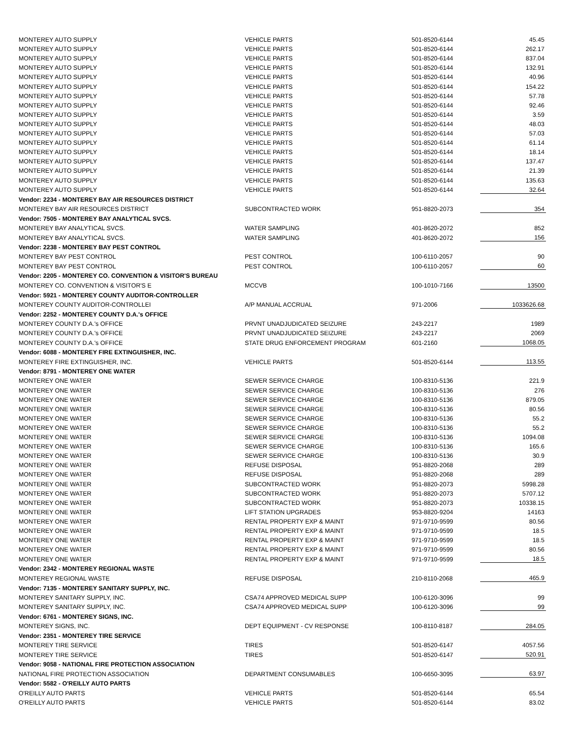| MONTEREY AUTO SUPPLY | VEHICLE PARTS | 501-8520-6144 | 45.45 |
| MONTEREY AUTO SUPPLY | VEHICLE PARTS | 501-8520-6144 | 262.17 |
| MONTEREY AUTO SUPPLY | VEHICLE PARTS | 501-8520-6144 | 837.04 |
| MONTEREY AUTO SUPPLY | VEHICLE PARTS | 501-8520-6144 | 132.91 |
| MONTEREY AUTO SUPPLY | VEHICLE PARTS | 501-8520-6144 | 40.96 |
| MONTEREY AUTO SUPPLY | VEHICLE PARTS | 501-8520-6144 | 154.22 |
| MONTEREY AUTO SUPPLY | VEHICLE PARTS | 501-8520-6144 | 57.78 |
| MONTEREY AUTO SUPPLY | VEHICLE PARTS | 501-8520-6144 | 92.46 |
| MONTEREY AUTO SUPPLY | VEHICLE PARTS | 501-8520-6144 | 3.59 |
| MONTEREY AUTO SUPPLY | VEHICLE PARTS | 501-8520-6144 | 48.03 |
| MONTEREY AUTO SUPPLY | VEHICLE PARTS | 501-8520-6144 | 57.03 |
| MONTEREY AUTO SUPPLY | VEHICLE PARTS | 501-8520-6144 | 61.14 |
| MONTEREY AUTO SUPPLY | VEHICLE PARTS | 501-8520-6144 | 18.14 |
| MONTEREY AUTO SUPPLY | VEHICLE PARTS | 501-8520-6144 | 137.47 |
| MONTEREY AUTO SUPPLY | VEHICLE PARTS | 501-8520-6144 | 21.39 |
| MONTEREY AUTO SUPPLY | VEHICLE PARTS | 501-8520-6144 | 135.63 |
| MONTEREY AUTO SUPPLY | VEHICLE PARTS | 501-8520-6144 | 32.64 |
| Vendor: 2234 - MONTEREY BAY AIR RESOURCES DISTRICT | | | |
| MONTEREY BAY AIR RESOURCES DISTRICT | SUBCONTRACTED WORK | 951-8820-2073 | 354 |
| Vendor: 7505 - MONTEREY BAY ANALYTICAL SVCS. | | | |
| MONTEREY BAY ANALYTICAL SVCS. | WATER SAMPLING | 401-8620-2072 | 852 |
| MONTEREY BAY ANALYTICAL SVCS. | WATER SAMPLING | 401-8620-2072 | 156 |
| Vendor: 2238 - MONTEREY BAY PEST CONTROL | | | |
| MONTEREY BAY PEST CONTROL | PEST CONTROL | 100-6110-2057 | 90 |
| MONTEREY BAY PEST CONTROL | PEST CONTROL | 100-6110-2057 | 60 |
| Vendor: 2205 - MONTEREY CO. CONVENTION & VISITOR'S BUREAU | | | |
| MONTEREY CO. CONVENTION & VISITOR'S E | MCCVB | 100-1010-7166 | 13500 |
| Vendor: 5921 - MONTEREY COUNTY AUDITOR-CONTROLLER | | | |
| MONTEREY COUNTY AUDITOR-CONTROLLEI | A/P MANUAL ACCRUAL | 971-2006 | 1033626.68 |
| Vendor: 2252 - MONTEREY COUNTY D.A.'s OFFICE | | | |
| MONTEREY COUNTY D.A.'s OFFICE | PRVNT UNADJUDICATED SEIZURE | 243-2217 | 1989 |
| MONTEREY COUNTY D.A.'s OFFICE | PRVNT UNADJUDICATED SEIZURE | 243-2217 | 2069 |
| MONTEREY COUNTY D.A.'s OFFICE | STATE DRUG ENFORCEMENT PROGRAM | 601-2160 | 1068.05 |
| Vendor: 6088 - MONTEREY FIRE EXTINGUISHER, INC. | | | |
| MONTEREY FIRE EXTINGUISHER, INC. | VEHICLE PARTS | 501-8520-6144 | 113.55 |
| Vendor: 8791 - MONTEREY ONE WATER | | | |
| MONTEREY ONE WATER | SEWER SERVICE CHARGE | 100-8310-5136 | 221.9 |
| MONTEREY ONE WATER | SEWER SERVICE CHARGE | 100-8310-5136 | 276 |
| MONTEREY ONE WATER | SEWER SERVICE CHARGE | 100-8310-5136 | 879.05 |
| MONTEREY ONE WATER | SEWER SERVICE CHARGE | 100-8310-5136 | 80.56 |
| MONTEREY ONE WATER | SEWER SERVICE CHARGE | 100-8310-5136 | 55.2 |
| MONTEREY ONE WATER | SEWER SERVICE CHARGE | 100-8310-5136 | 55.2 |
| MONTEREY ONE WATER | SEWER SERVICE CHARGE | 100-8310-5136 | 1094.08 |
| MONTEREY ONE WATER | SEWER SERVICE CHARGE | 100-8310-5136 | 165.6 |
| MONTEREY ONE WATER | SEWER SERVICE CHARGE | 100-8310-5136 | 30.9 |
| MONTEREY ONE WATER | REFUSE DISPOSAL | 951-8820-2068 | 289 |
| MONTEREY ONE WATER | REFUSE DISPOSAL | 951-8820-2068 | 289 |
| MONTEREY ONE WATER | SUBCONTRACTED WORK | 951-8820-2073 | 5998.28 |
| MONTEREY ONE WATER | SUBCONTRACTED WORK | 951-8820-2073 | 5707.12 |
| MONTEREY ONE WATER | SUBCONTRACTED WORK | 951-8820-2073 | 10338.15 |
| MONTEREY ONE WATER | LIFT STATION UPGRADES | 953-8820-9204 | 14163 |
| MONTEREY ONE WATER | RENTAL PROPERTY EXP & MAINT | 971-9710-9599 | 80.56 |
| MONTEREY ONE WATER | RENTAL PROPERTY EXP & MAINT | 971-9710-9599 | 18.5 |
| MONTEREY ONE WATER | RENTAL PROPERTY EXP & MAINT | 971-9710-9599 | 18.5 |
| MONTEREY ONE WATER | RENTAL PROPERTY EXP & MAINT | 971-9710-9599 | 80.56 |
| MONTEREY ONE WATER | RENTAL PROPERTY EXP & MAINT | 971-9710-9599 | 18.5 |
| Vendor: 2342 - MONTEREY REGIONAL WASTE | | | |
| MONTEREY REGIONAL WASTE | REFUSE DISPOSAL | 210-8110-2068 | 465.9 |
| Vendor: 7135 - MONTEREY SANITARY SUPPLY, INC. | | | |
| MONTEREY SANITARY SUPPLY, INC. | CSA74 APPROVED MEDICAL SUPP | 100-6120-3096 | 99 |
| MONTEREY SANITARY SUPPLY, INC. | CSA74 APPROVED MEDICAL SUPP | 100-6120-3096 | 99 |
| Vendor: 6761 - MONTEREY SIGNS, INC. | | | |
| MONTEREY SIGNS, INC. | DEPT EQUIPMENT - CV RESPONSE | 100-8110-8187 | 284.05 |
| Vendor: 2351 - MONTEREY TIRE SERVICE | | | |
| MONTEREY TIRE SERVICE | TIRES | 501-8520-6147 | 4057.56 |
| MONTEREY TIRE SERVICE | TIRES | 501-8520-6147 | 520.91 |
| Vendor: 9058 - NATIONAL FIRE PROTECTION ASSOCIATION | | | |
| NATIONAL FIRE PROTECTION ASSOCIATION | DEPARTMENT CONSUMABLES | 100-6650-3095 | 63.97 |
| Vendor: 5582 - O'REILLY AUTO PARTS | | | |
| O'REILLY AUTO PARTS | VEHICLE PARTS | 501-8520-6144 | 65.54 |
| O'REILLY AUTO PARTS | VEHICLE PARTS | 501-8520-6144 | 83.02 |